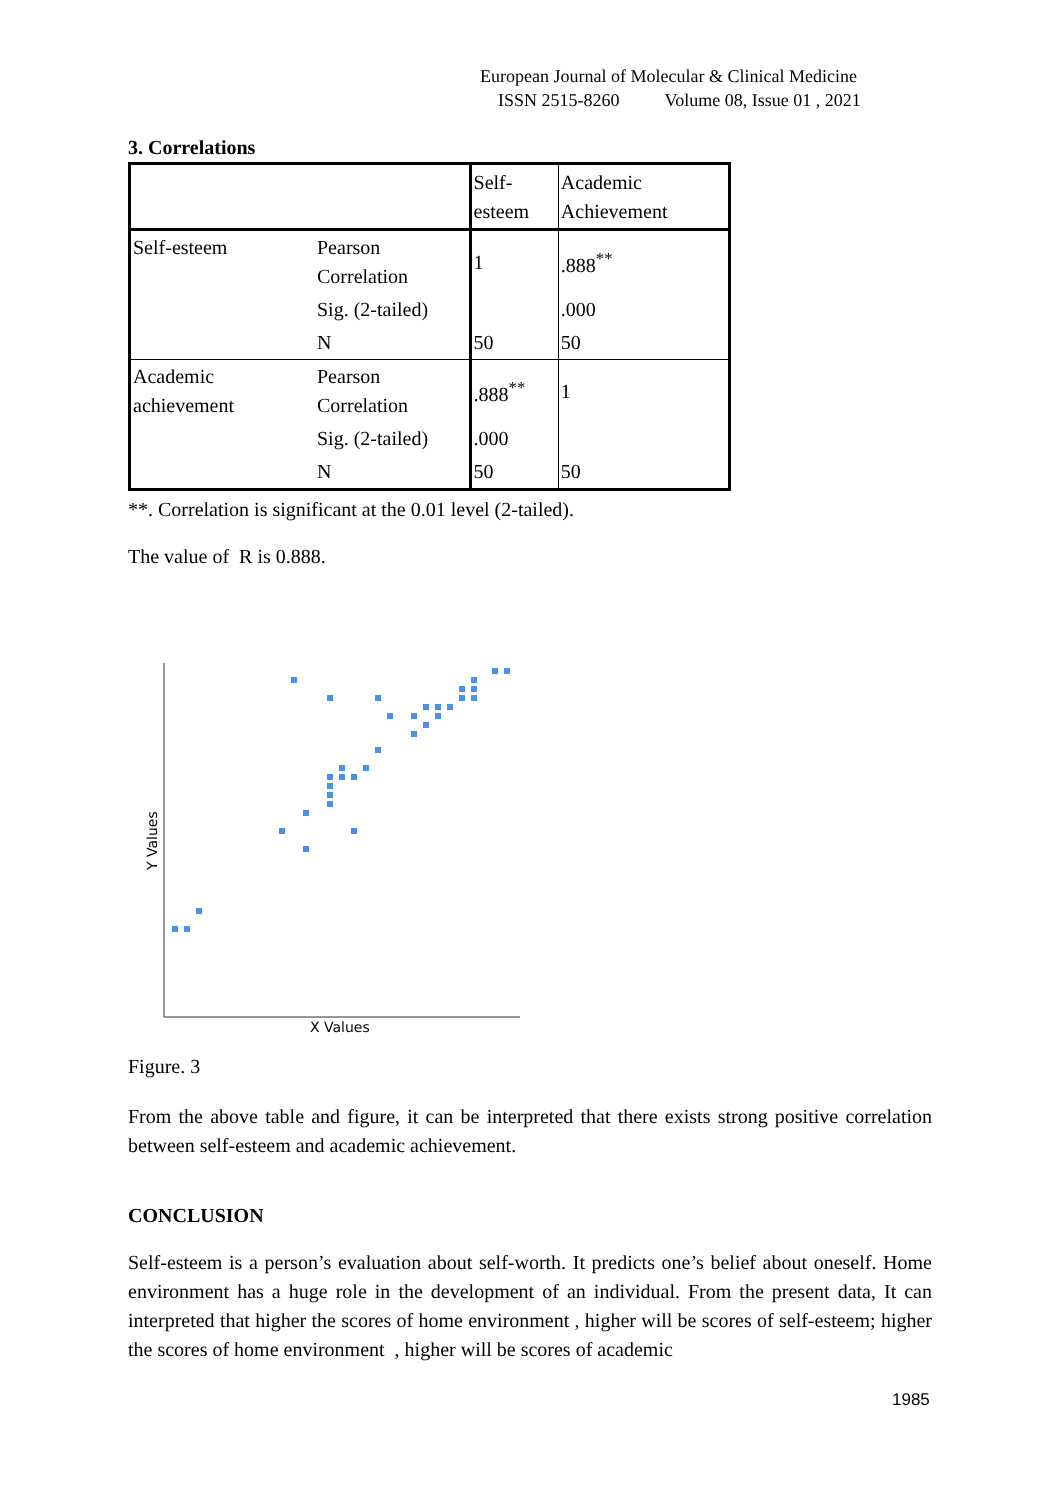European Journal of Molecular & Clinical Medicine
ISSN 2515-8260 Volume 08, Issue 01 , 2021
3. Correlations
| | | Self-esteem | Academic Achievement |
| --- | --- | --- | --- |
| Self-esteem | Pearson Correlation | 1 | .888<sup>**</sup> |
| | Sig. (2-tailed) | | .000 |
| | N | 50 | 50 |
| Academic achievement | Pearson Correlation | .888<sup>**</sup> | 1 |
| | Sig. (2-tailed) | .000 | |
| | N | 50 | 50 |
**. Correlation is significant at the 0.01 level (2-tailed).
The value of R is 0.888.
X Values
Y Values
Figure. 3
From the above table and figure, it can be interpreted that there exists strong positive correlation between self-esteem and academic achievement.
CONCLUSION
Self-esteem is a person’s evaluation about self-worth. It predicts one’s belief about oneself. Home environment has a huge role in the development of an individual. From the present data, It can interpreted that higher the scores of home environment , higher will be scores of self-esteem; higher the scores of home environment , higher will be scores of academic
1985